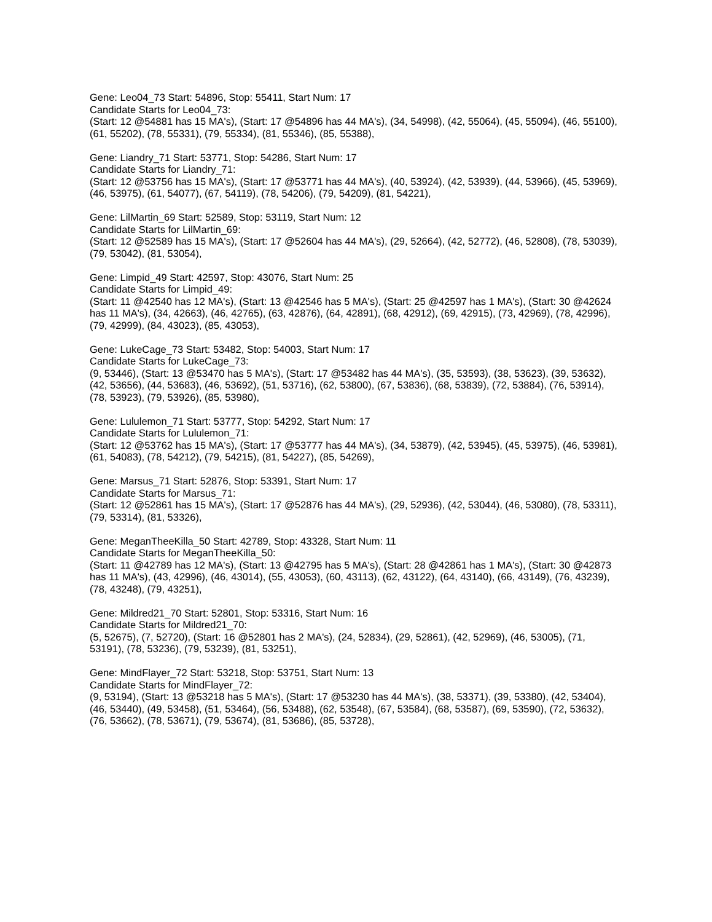Gene: Leo04_73 Start: 54896, Stop: 55411, Start Num: 17
Candidate Starts for Leo04_73:
(Start: 12 @54881 has 15 MA's), (Start: 17 @54896 has 44 MA's), (34, 54998), (42, 55064), (45, 55094), (46, 55100), (61, 55202), (78, 55331), (79, 55334), (81, 55346), (85, 55388),
Gene: Liandry_71 Start: 53771, Stop: 54286, Start Num: 17
Candidate Starts for Liandry_71:
(Start: 12 @53756 has 15 MA's), (Start: 17 @53771 has 44 MA's), (40, 53924), (42, 53939), (44, 53966), (45, 53969), (46, 53975), (61, 54077), (67, 54119), (78, 54206), (79, 54209), (81, 54221),
Gene: LilMartin_69 Start: 52589, Stop: 53119, Start Num: 12
Candidate Starts for LilMartin_69:
(Start: 12 @52589 has 15 MA's), (Start: 17 @52604 has 44 MA's), (29, 52664), (42, 52772), (46, 52808), (78, 53039), (79, 53042), (81, 53054),
Gene: Limpid_49 Start: 42597, Stop: 43076, Start Num: 25
Candidate Starts for Limpid_49:
(Start: 11 @42540 has 12 MA's), (Start: 13 @42546 has 5 MA's), (Start: 25 @42597 has 1 MA's), (Start: 30 @42624 has 11 MA's), (34, 42663), (46, 42765), (63, 42876), (64, 42891), (68, 42912), (69, 42915), (73, 42969), (78, 42996), (79, 42999), (84, 43023), (85, 43053),
Gene: LukeCage_73 Start: 53482, Stop: 54003, Start Num: 17
Candidate Starts for LukeCage_73:
(9, 53446), (Start: 13 @53470 has 5 MA's), (Start: 17 @53482 has 44 MA's), (35, 53593), (38, 53623), (39, 53632), (42, 53656), (44, 53683), (46, 53692), (51, 53716), (62, 53800), (67, 53836), (68, 53839), (72, 53884), (76, 53914), (78, 53923), (79, 53926), (85, 53980),
Gene: Lululemon_71 Start: 53777, Stop: 54292, Start Num: 17
Candidate Starts for Lululemon_71:
(Start: 12 @53762 has 15 MA's), (Start: 17 @53777 has 44 MA's), (34, 53879), (42, 53945), (45, 53975), (46, 53981), (61, 54083), (78, 54212), (79, 54215), (81, 54227), (85, 54269),
Gene: Marsus_71 Start: 52876, Stop: 53391, Start Num: 17
Candidate Starts for Marsus_71:
(Start: 12 @52861 has 15 MA's), (Start: 17 @52876 has 44 MA's), (29, 52936), (42, 53044), (46, 53080), (78, 53311), (79, 53314), (81, 53326),
Gene: MeganTheeKilla_50 Start: 42789, Stop: 43328, Start Num: 11
Candidate Starts for MeganTheeKilla_50:
(Start: 11 @42789 has 12 MA's), (Start: 13 @42795 has 5 MA's), (Start: 28 @42861 has 1 MA's), (Start: 30 @42873 has 11 MA's), (43, 42996), (46, 43014), (55, 43053), (60, 43113), (62, 43122), (64, 43140), (66, 43149), (76, 43239), (78, 43248), (79, 43251),
Gene: Mildred21_70 Start: 52801, Stop: 53316, Start Num: 16
Candidate Starts for Mildred21_70:
(5, 52675), (7, 52720), (Start: 16 @52801 has 2 MA's), (24, 52834), (29, 52861), (42, 52969), (46, 53005), (71, 53191), (78, 53236), (79, 53239), (81, 53251),
Gene: MindFlayer_72 Start: 53218, Stop: 53751, Start Num: 13
Candidate Starts for MindFlayer_72:
(9, 53194), (Start: 13 @53218 has 5 MA's), (Start: 17 @53230 has 44 MA's), (38, 53371), (39, 53380), (42, 53404), (46, 53440), (49, 53458), (51, 53464), (56, 53488), (62, 53548), (67, 53584), (68, 53587), (69, 53590), (72, 53632), (76, 53662), (78, 53671), (79, 53674), (81, 53686), (85, 53728),